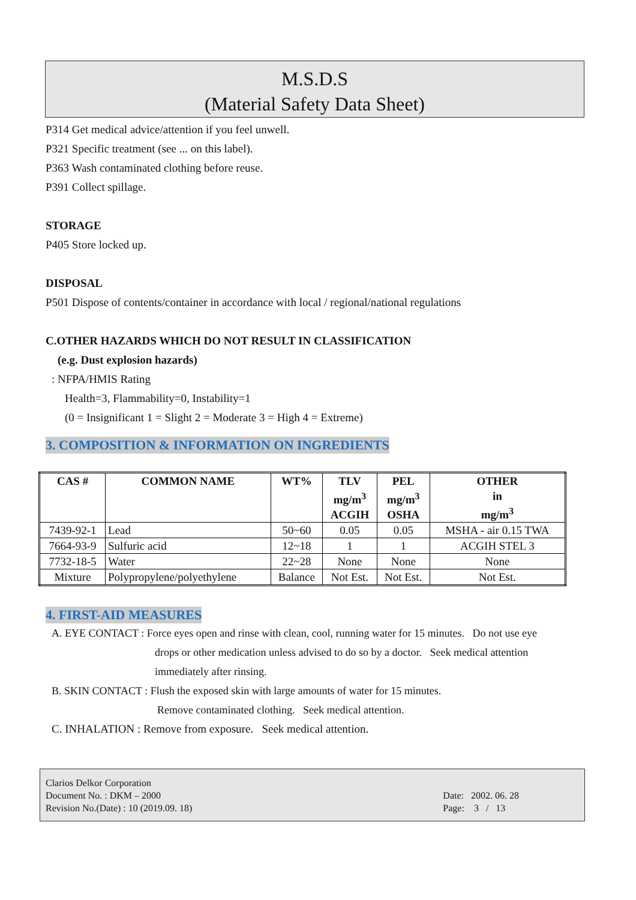M.S.D.S
(Material Safety Data Sheet)
P314 Get medical advice/attention if you feel unwell.
P321 Specific treatment (see ... on this label).
P363 Wash contaminated clothing before reuse.
P391 Collect spillage.
STORAGE
P405 Store locked up.
DISPOSAL
P501 Dispose of contents/container in accordance with local / regional/national regulations
C.OTHER HAZARDS WHICH DO NOT RESULT IN CLASSIFICATION
(e.g. Dust explosion hazards)
: NFPA/HMIS Rating
Health=3, Flammability=0, Instability=1
(0 = Insignificant 1 = Slight 2 = Moderate 3 = High 4 = Extreme)
3. COMPOSITION & INFORMATION ON INGREDIENTS
| CAS # | COMMON NAME | WT% | TLV mg/m<sup>3</sup> ACGIH | PEL mg/m<sup>3</sup> OSHA | OTHER in mg/m<sup>3</sup> |
| --- | --- | --- | --- | --- | --- |
| 7439-92-1 | Lead | 50~60 | 0.05 | 0.05 | MSHA - air 0.15 TWA |
| 7664-93-9 | Sulfuric acid | 12~18 | 1 | 1 | ACGIH STEL 3 |
| 7732-18-5 | Water | 22~28 | None | None | None |
| Mixture | Polypropylene/polyethylene | Balance | Not Est. | Not Est. | Not Est. |
4. FIRST-AID MEASURES
A. EYE CONTACT : Force eyes open and rinse with clean, cool, running water for 15 minutes. Do not use eye
drops or other medication unless advised to do so by a doctor. Seek medical attention
immediately after rinsing.
B. SKIN CONTACT : Flush the exposed skin with large amounts of water for 15 minutes.
Remove contaminated clothing. Seek medical attention.
C. INHALATION : Remove from exposure. Seek medical attention.
Clarios Delkor Corporation
Document No. : DKM – 2000
Revision No.(Date) : 10 (2019.09. 18)
Date: 2002. 06. 28
Page: 3 / 13